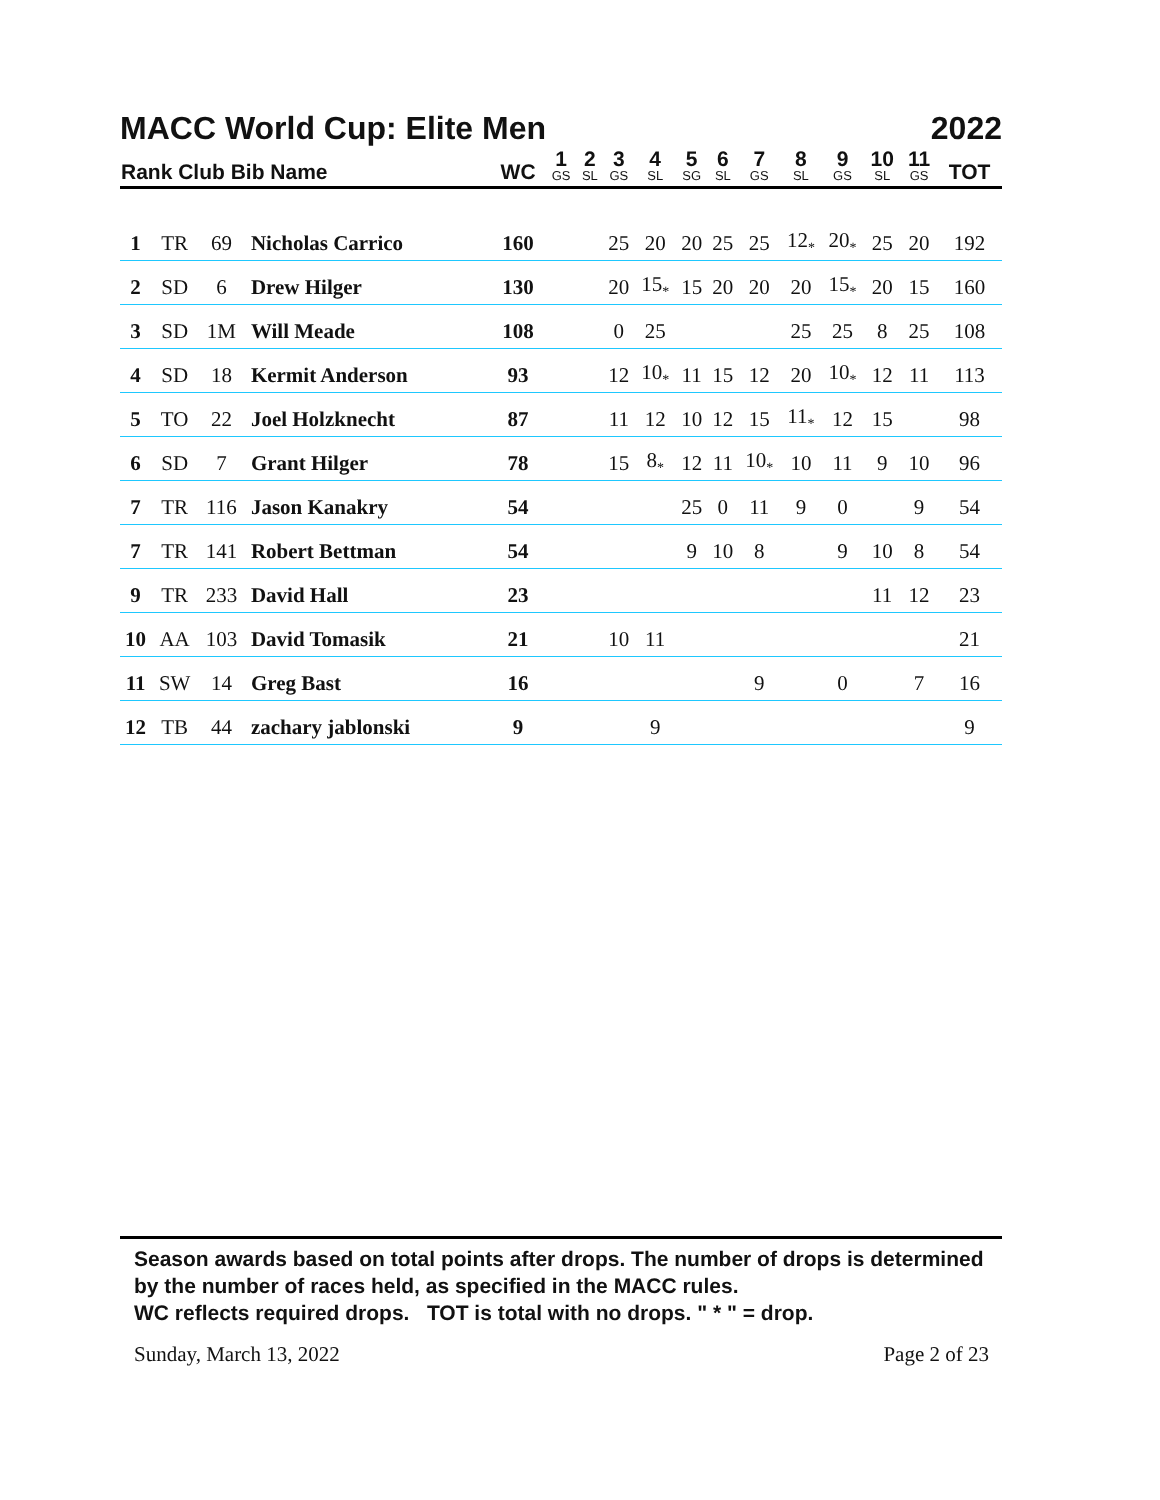MACC World Cup: Elite Men 2022
| Rank Club Bib Name | | | | WC | 1 GS | 2 SL | 3 GS | 4 SL | 5 SG | 6 SL | 7 GS | 8 SL | 9 GS | 10 SL | 11 GS | TOT |
| --- | --- | --- | --- | --- | --- | --- | --- | --- | --- | --- | --- | --- | --- | --- | --- | --- |
| 1 | TR | 69 | Nicholas Carrico | 160 | | | 25 | 20 | 20 | 25 | 25 | 12<sub>*</sub> | 20<sub>*</sub> | 25 | 20 | 192 |
| 2 | SD | 6 | Drew Hilger | 130 | | | 20 | 15<sub>*</sub> | 15 | 20 | 20 | 20 | 15<sub>*</sub> | 20 | 15 | 160 |
| 3 | SD | 1M | Will Meade | 108 | | | 0 | 25 | | | | 25 | 25 | 8 | 25 | 108 |
| 4 | SD | 18 | Kermit Anderson | 93 | | | 12 | 10<sub>*</sub> | 11 | 15 | 12 | 20 | 10<sub>*</sub> | 12 | 11 | 113 |
| 5 | TO | 22 | Joel Holzknecht | 87 | | | 11 | 12 | 10 | 12 | 15 | 11<sub>*</sub> | 12 | 15 | | 98 |
| 6 | SD | 7 | Grant Hilger | 78 | | | 15 | 8<sub>*</sub> | 12 | 11 | 10<sub>*</sub> | 10 | 11 | 9 | 10 | 96 |
| 7 | TR | 116 | Jason Kanakry | 54 | | | | | 25 | 0 | 11 | 9 | 0 | | 9 | 54 |
| 7 | TR | 141 | Robert Bettman | 54 | | | | | 9 | 10 | 8 | | 9 | 10 | 8 | 54 |
| 9 | TR | 233 | David Hall | 23 | | | | | | | | | | 11 | 12 | 23 |
| 10 | AA | 103 | David Tomasik | 21 | | | 10 | 11 | | | | | | | | 21 |
| 11 | SW | 14 | Greg Bast | 16 | | | | | | | 9 | | 0 | | 7 | 16 |
| 12 | TB | 44 | zachary jablonski | 9 | | | | 9 | | | | | | | | 9 |
Season awards based on total points after drops. The number of drops is determined by the number of races held, as specified in the MACC rules.
WC reflects required drops. TOT is total with no drops. " * " = drop.
Sunday, March 13, 2022 Page 2 of 23